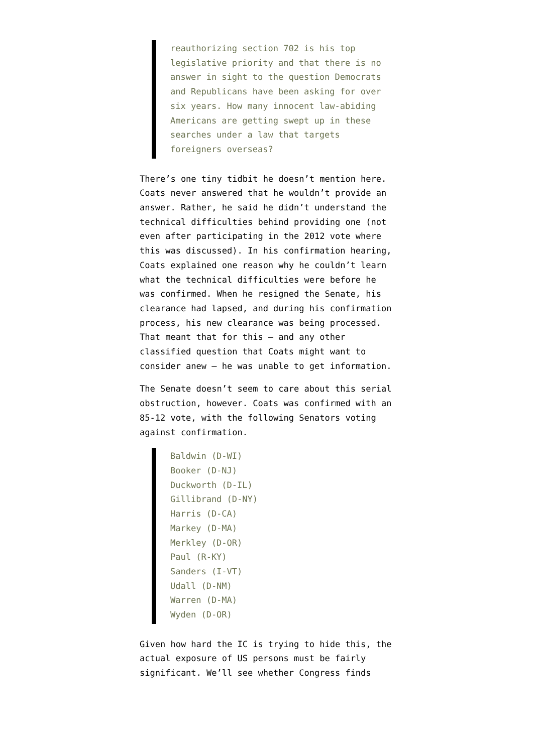reauthorizing section 702 is his top legislative priority and that there is no answer in sight to the question Democrats and Republicans have been asking for over six years. How many innocent law-abiding Americans are getting swept up in these searches under a law that targets foreigners overseas?
There’s one tiny tidbit he doesn’t mention here. Coats never answered that he wouldn’t provide an answer. Rather, he said he didn’t understand the technical difficulties behind providing one (not even after participating in the 2012 vote where this was discussed). In his confirmation hearing, Coats explained one reason why he couldn’t learn what the technical difficulties were before he was confirmed. When he resigned the Senate, his clearance had lapsed, and during his confirmation process, his new clearance was being processed. That meant that for this — and any other classified question that Coats might want to consider anew — he was unable to get information.
The Senate doesn’t seem to care about this serial obstruction, however. Coats was confirmed with an 85-12 vote, with the following Senators voting against confirmation.
Baldwin (D-WI)
Booker (D-NJ)
Duckworth (D-IL)
Gillibrand (D-NY)
Harris (D-CA)
Markey (D-MA)
Merkley (D-OR)
Paul (R-KY)
Sanders (I-VT)
Udall (D-NM)
Warren (D-MA)
Wyden (D-OR)
Given how hard the IC is trying to hide this, the actual exposure of US persons must be fairly significant. We’ll see whether Congress finds